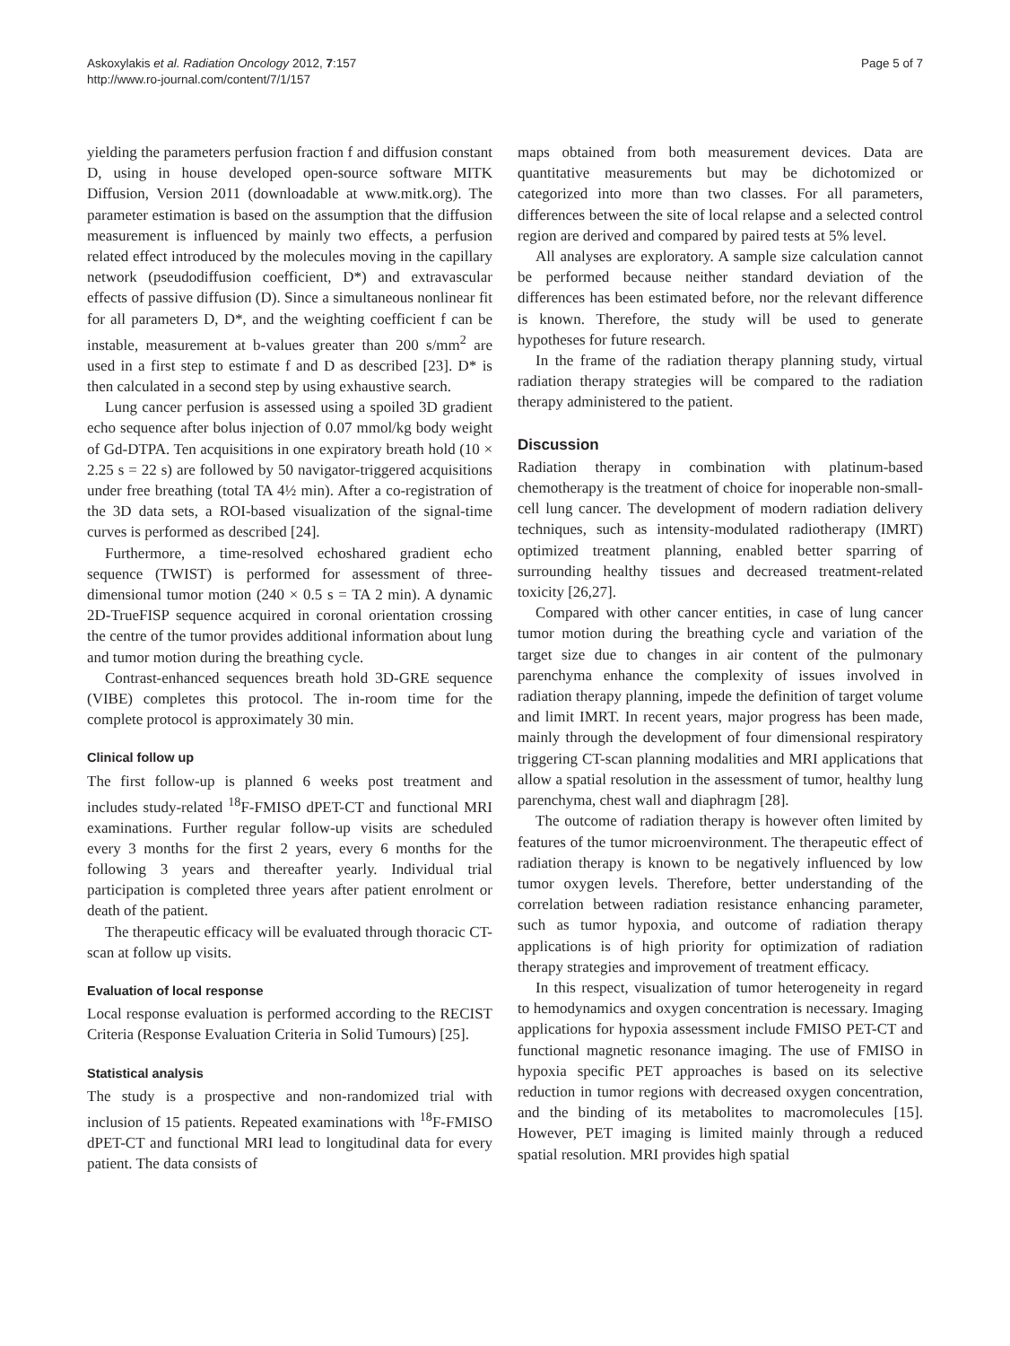Askoxylakis et al. Radiation Oncology 2012, 7:157
http://www.ro-journal.com/content/7/1/157
Page 5 of 7
yielding the parameters perfusion fraction f and diffusion constant D, using in house developed open-source software MITK Diffusion, Version 2011 (downloadable at www.mitk.org). The parameter estimation is based on the assumption that the diffusion measurement is influenced by mainly two effects, a perfusion related effect introduced by the molecules moving in the capillary network (pseudodiffusion coefficient, D*) and extravascular effects of passive diffusion (D). Since a simultaneous nonlinear fit for all parameters D, D*, and the weighting coefficient f can be instable, measurement at b-values greater than 200 s/mm<sup>2</sup> are used in a first step to estimate f and D as described [23]. D* is then calculated in a second step by using exhaustive search.
Lung cancer perfusion is assessed using a spoiled 3D gradient echo sequence after bolus injection of 0.07 mmol/kg body weight of Gd-DTPA. Ten acquisitions in one expiratory breath hold (10 × 2.25 s = 22 s) are followed by 50 navigator-triggered acquisitions under free breathing (total TA 4½ min). After a co-registration of the 3D data sets, a ROI-based visualization of the signal-time curves is performed as described [24].
Furthermore, a time-resolved echoshared gradient echo sequence (TWIST) is performed for assessment of three-dimensional tumor motion (240 × 0.5 s = TA 2 min). A dynamic 2D-TrueFISP sequence acquired in coronal orientation crossing the centre of the tumor provides additional information about lung and tumor motion during the breathing cycle.
Contrast-enhanced sequences breath hold 3D-GRE sequence (VIBE) completes this protocol. The in-room time for the complete protocol is approximately 30 min.
Clinical follow up
The first follow-up is planned 6 weeks post treatment and includes study-related <sup>18</sup>F-FMISO dPET-CT and functional MRI examinations. Further regular follow-up visits are scheduled every 3 months for the first 2 years, every 6 months for the following 3 years and thereafter yearly. Individual trial participation is completed three years after patient enrolment or death of the patient.
The therapeutic efficacy will be evaluated through thoracic CT-scan at follow up visits.
Evaluation of local response
Local response evaluation is performed according to the RECIST Criteria (Response Evaluation Criteria in Solid Tumours) [25].
Statistical analysis
The study is a prospective and non-randomized trial with inclusion of 15 patients. Repeated examinations with <sup>18</sup>F-FMISO dPET-CT and functional MRI lead to longitudinal data for every patient. The data consists of
maps obtained from both measurement devices. Data are quantitative measurements but may be dichotomized or categorized into more than two classes. For all parameters, differences between the site of local relapse and a selected control region are derived and compared by paired tests at 5% level.
All analyses are exploratory. A sample size calculation cannot be performed because neither standard deviation of the differences has been estimated before, nor the relevant difference is known. Therefore, the study will be used to generate hypotheses for future research.
In the frame of the radiation therapy planning study, virtual radiation therapy strategies will be compared to the radiation therapy administered to the patient.
Discussion
Radiation therapy in combination with platinum-based chemotherapy is the treatment of choice for inoperable non-small-cell lung cancer. The development of modern radiation delivery techniques, such as intensity-modulated radiotherapy (IMRT) optimized treatment planning, enabled better sparring of surrounding healthy tissues and decreased treatment-related toxicity [26,27].
Compared with other cancer entities, in case of lung cancer tumor motion during the breathing cycle and variation of the target size due to changes in air content of the pulmonary parenchyma enhance the complexity of issues involved in radiation therapy planning, impede the definition of target volume and limit IMRT. In recent years, major progress has been made, mainly through the development of four dimensional respiratory triggering CT-scan planning modalities and MRI applications that allow a spatial resolution in the assessment of tumor, healthy lung parenchyma, chest wall and diaphragm [28].
The outcome of radiation therapy is however often limited by features of the tumor microenvironment. The therapeutic effect of radiation therapy is known to be negatively influenced by low tumor oxygen levels. Therefore, better understanding of the correlation between radiation resistance enhancing parameter, such as tumor hypoxia, and outcome of radiation therapy applications is of high priority for optimization of radiation therapy strategies and improvement of treatment efficacy.
In this respect, visualization of tumor heterogeneity in regard to hemodynamics and oxygen concentration is necessary. Imaging applications for hypoxia assessment include FMISO PET-CT and functional magnetic resonance imaging. The use of FMISO in hypoxia specific PET approaches is based on its selective reduction in tumor regions with decreased oxygen concentration, and the binding of its metabolites to macromolecules [15]. However, PET imaging is limited mainly through a reduced spatial resolution. MRI provides high spatial